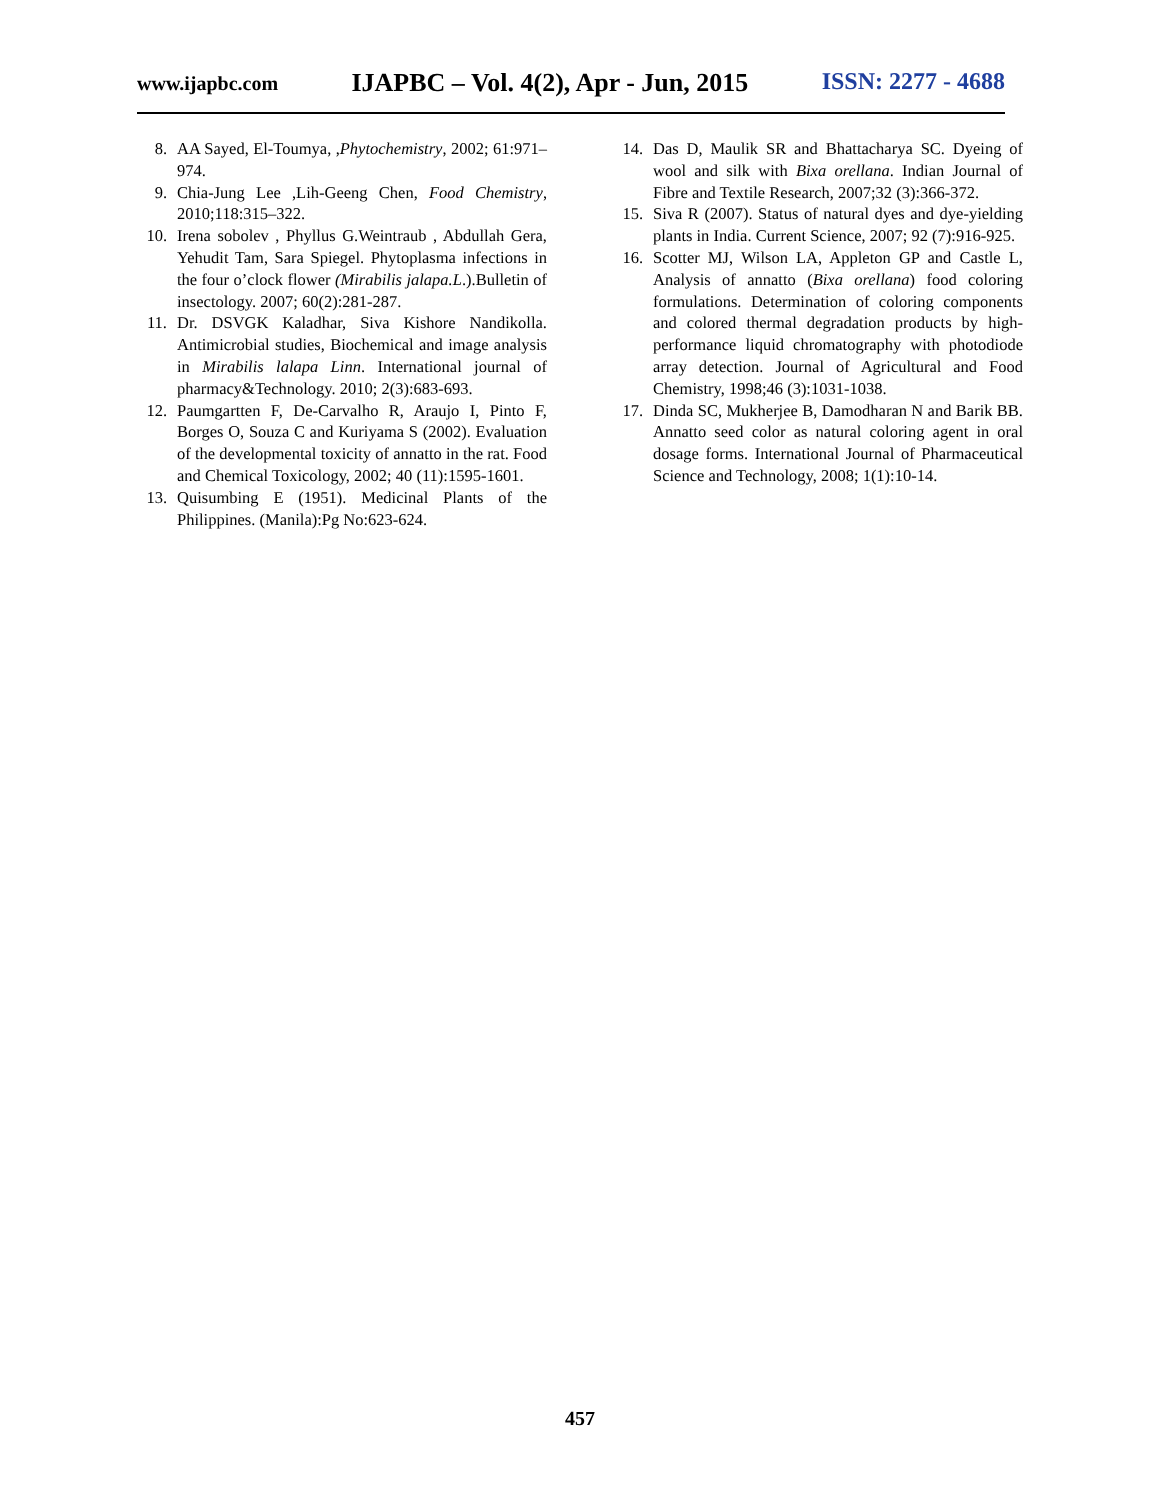www.ijapbc.com IJAPBC – Vol. 4(2), Apr - Jun, 2015 ISSN: 2277 - 4688
8. AA Sayed, El-Toumya, ,Phytochemistry, 2002; 61:971–974.
9. Chia-Jung Lee ,Lih-Geeng Chen, Food Chemistry, 2010;118:315–322.
10. Irena sobolev , Phyllus G.Weintraub , Abdullah Gera, Yehudit Tam, Sara Spiegel. Phytoplasma infections in the four o’clock flower (Mirabilis jalapa.L.).Bulletin of insectology. 2007; 60(2):281-287.
11. Dr. DSVGK Kaladhar, Siva Kishore Nandikolla. Antimicrobial studies, Biochemical and image analysis in Mirabilis lalapa Linn. International journal of pharmacy&Technology. 2010; 2(3):683-693.
12. Paumgartten F, De-Carvalho R, Araujo I, Pinto F, Borges O, Souza C and Kuriyama S (2002). Evaluation of the developmental toxicity of annatto in the rat. Food and Chemical Toxicology, 2002; 40 (11):1595-1601.
13. Quisumbing E (1951). Medicinal Plants of the Philippines. (Manila):Pg No:623-624.
14. Das D, Maulik SR and Bhattacharya SC. Dyeing of wool and silk with Bixa orellana. Indian Journal of Fibre and Textile Research, 2007;32 (3):366-372.
15. Siva R (2007). Status of natural dyes and dye-yielding plants in India. Current Science, 2007; 92 (7):916-925.
16. Scotter MJ, Wilson LA, Appleton GP and Castle L, Analysis of annatto (Bixa orellana) food coloring formulations. Determination of coloring components and colored thermal degradation products by high-performance liquid chromatography with photodiode array detection. Journal of Agricultural and Food Chemistry, 1998;46 (3):1031-1038.
17. Dinda SC, Mukherjee B, Damodharan N and Barik BB. Annatto seed color as natural coloring agent in oral dosage forms. International Journal of Pharmaceutical Science and Technology, 2008; 1(1):10-14.
457